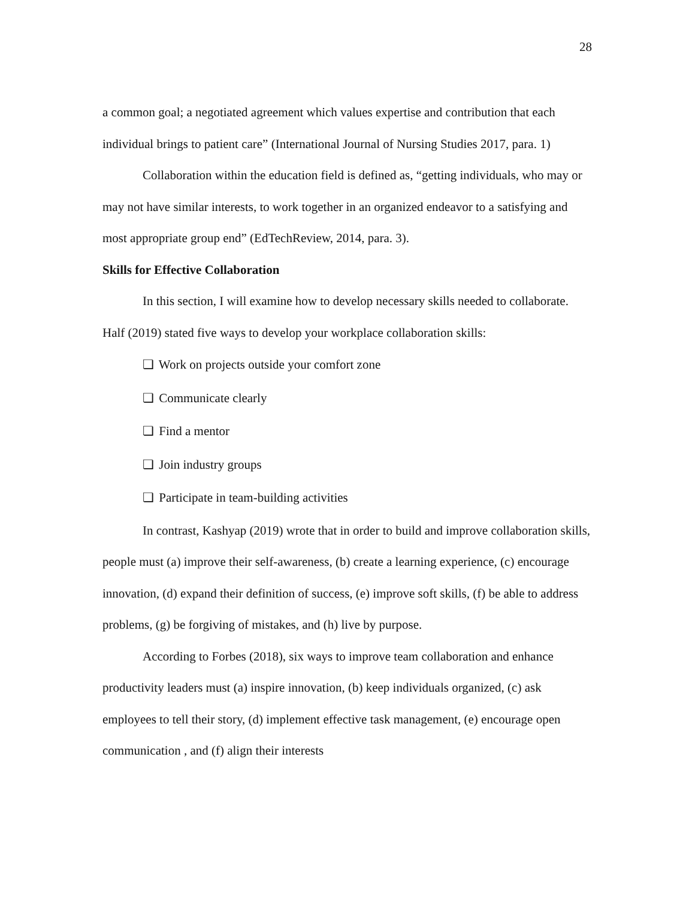28
a common goal; a negotiated agreement which values expertise and contribution that each individual brings to patient care” (International Journal of Nursing Studies 2017, para. 1)
Collaboration within the education field is defined as, “getting individuals, who may or may not have similar interests, to work together in an organized endeavor to a satisfying and most appropriate group end” (EdTechReview, 2014, para. 3).
Skills for Effective Collaboration
In this section, I will examine how to develop necessary skills needed to collaborate. Half (2019) stated five ways to develop your workplace collaboration skills:
❏ Work on projects outside your comfort zone
❏ Communicate clearly
❏ Find a mentor
❏ Join industry groups
❏ Participate in team-building activities
In contrast, Kashyap (2019) wrote that in order to build and improve collaboration skills, people must (a) improve their self-awareness, (b) create a learning experience, (c) encourage innovation, (d) expand their definition of success, (e) improve soft skills, (f) be able to address problems, (g) be forgiving of mistakes, and (h) live by purpose.
According to Forbes (2018), six ways to improve team collaboration and enhance productivity leaders must (a) inspire innovation, (b) keep individuals organized, (c) ask employees to tell their story, (d) implement effective task management, (e) encourage open communication , and (f) align their interests